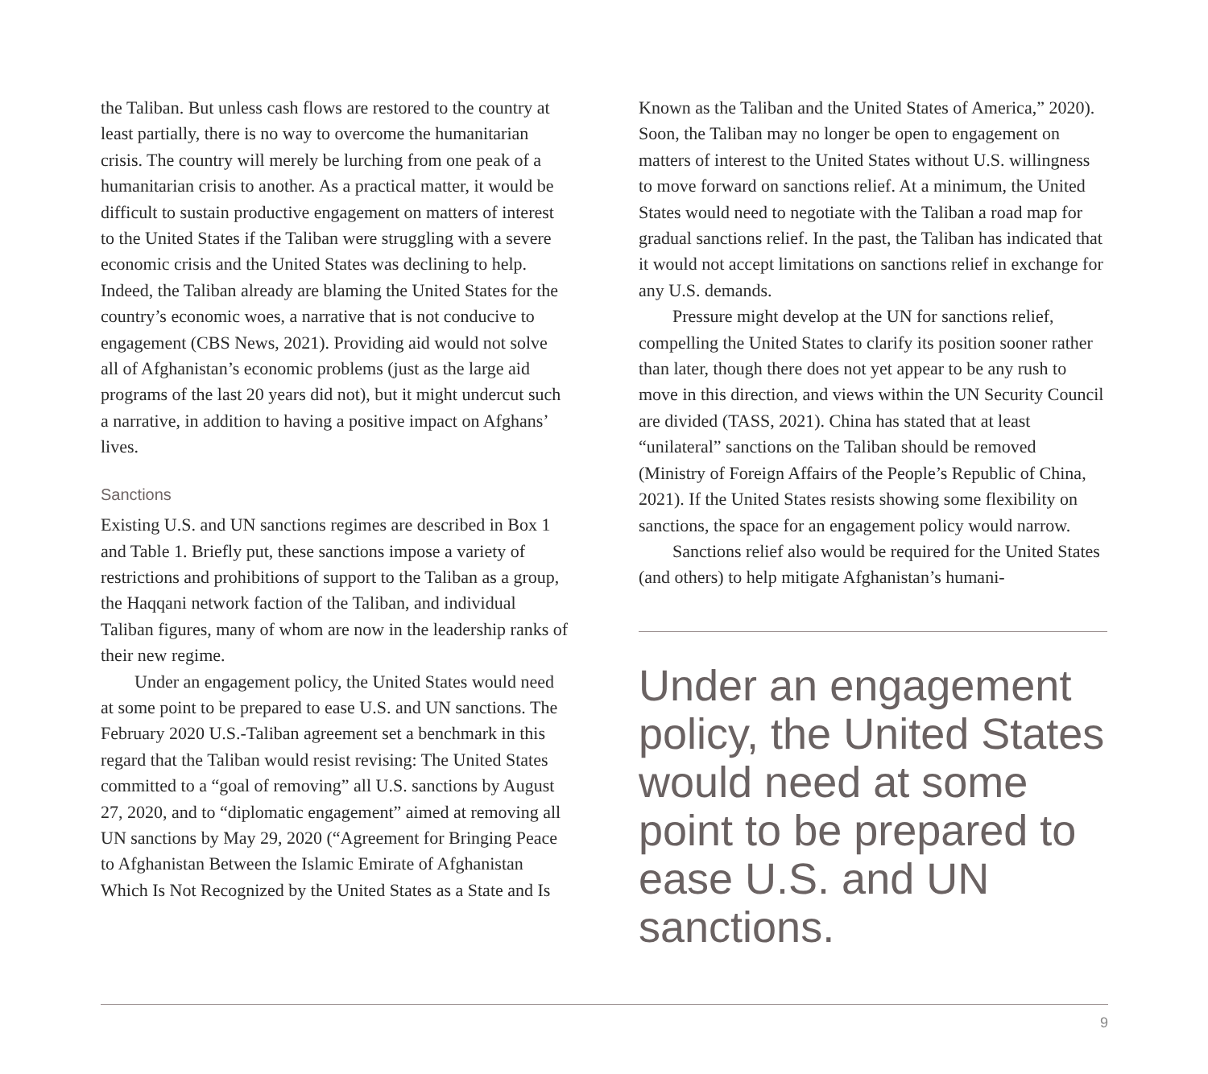the Taliban. But unless cash flows are restored to the country at least partially, there is no way to overcome the humanitarian crisis. The country will merely be lurching from one peak of a humanitarian crisis to another. As a practical matter, it would be difficult to sustain productive engagement on matters of interest to the United States if the Taliban were struggling with a severe economic crisis and the United States was declining to help. Indeed, the Taliban already are blaming the United States for the country’s economic woes, a narrative that is not conducive to engagement (CBS News, 2021). Providing aid would not solve all of Afghanistan’s economic problems (just as the large aid programs of the last 20 years did not), but it might undercut such a narrative, in addition to having a positive impact on Afghans’ lives.
Sanctions
Existing U.S. and UN sanctions regimes are described in Box 1 and Table 1. Briefly put, these sanctions impose a variety of restrictions and prohibitions of support to the Taliban as a group, the Haqqani network faction of the Taliban, and individual Taliban figures, many of whom are now in the leadership ranks of their new regime.
Under an engagement policy, the United States would need at some point to be prepared to ease U.S. and UN sanctions. The February 2020 U.S.-Taliban agreement set a benchmark in this regard that the Taliban would resist revising: The United States committed to a “goal of removing” all U.S. sanctions by August 27, 2020, and to “diplomatic engagement” aimed at removing all UN sanctions by May 29, 2020 (“Agreement for Bringing Peace to Afghanistan Between the Islamic Emirate of Afghanistan Which Is Not Recognized by the United States as a State and Is
Known as the Taliban and the United States of America,” 2020). Soon, the Taliban may no longer be open to engagement on matters of interest to the United States without U.S. willingness to move forward on sanctions relief. At a minimum, the United States would need to negotiate with the Taliban a road map for gradual sanctions relief. In the past, the Taliban has indicated that it would not accept limitations on sanctions relief in exchange for any U.S. demands.
Pressure might develop at the UN for sanctions relief, compelling the United States to clarify its position sooner rather than later, though there does not yet appear to be any rush to move in this direction, and views within the UN Security Council are divided (TASS, 2021). China has stated that at least “unilateral” sanctions on the Taliban should be removed (Ministry of Foreign Affairs of the People’s Republic of China, 2021). If the United States resists showing some flexibility on sanctions, the space for an engagement policy would narrow.
Sanctions relief also would be required for the United States (and others) to help mitigate Afghanistan’s humani-
Under an engagement policy, the United States would need at some point to be prepared to ease U.S. and UN sanctions.
9